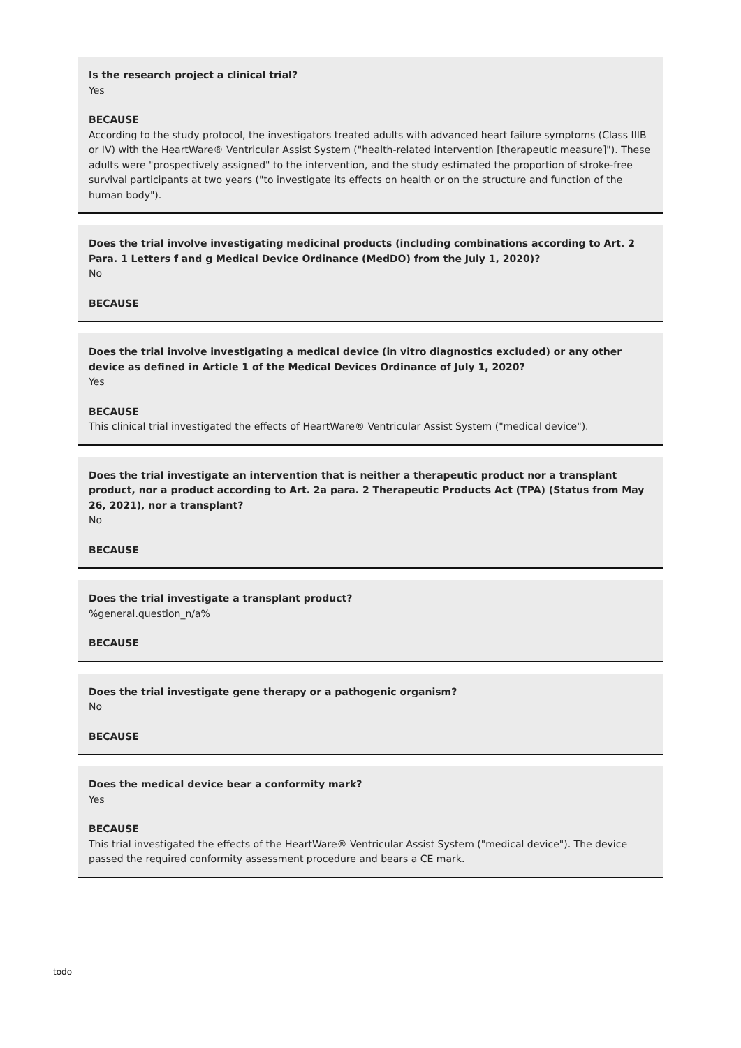Is the research project a clinical trial?
Yes
BECAUSE
According to the study protocol, the investigators treated adults with advanced heart failure symptoms (Class IIIB or IV) with the HeartWare® Ventricular Assist System ("health-related intervention [therapeutic measure]"). These adults were "prospectively assigned" to the intervention, and the study estimated the proportion of stroke-free survival participants at two years ("to investigate its effects on health or on the structure and function of the human body").
Does the trial involve investigating medicinal products (including combinations according to Art. 2 Para. 1 Letters f and g Medical Device Ordinance (MedDO) from the July 1, 2020)?
No
BECAUSE
Does the trial involve investigating a medical device (in vitro diagnostics excluded) or any other device as defined in Article 1 of the Medical Devices Ordinance of July 1, 2020?
Yes
BECAUSE
This clinical trial investigated the effects of HeartWare® Ventricular Assist System ("medical device").
Does the trial investigate an intervention that is neither a therapeutic product nor a transplant product, nor a product according to Art. 2a para. 2 Therapeutic Products Act (TPA) (Status from May 26, 2021), nor a transplant?
No
BECAUSE
Does the trial investigate a transplant product?
%general.question_n/a%
BECAUSE
Does the trial investigate gene therapy or a pathogenic organism?
No
BECAUSE
Does the medical device bear a conformity mark?
Yes
BECAUSE
This trial investigated the effects of the HeartWare® Ventricular Assist System ("medical device"). The device passed the required conformity assessment procedure and bears a CE mark.
todo